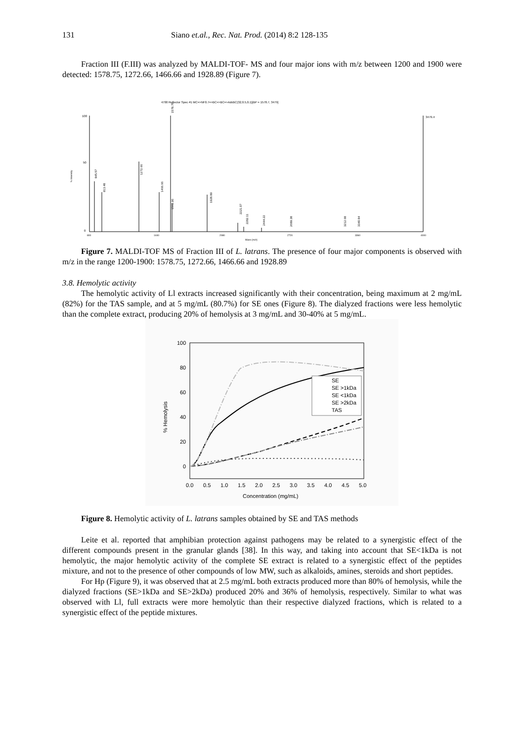131 Siano et.al., Rec. Nat. Prod. (2014) 8:2 128-135
Fraction III (F.III) was analyzed by MALDI-TOF- MS and four major ions with m/z between 1200 and 1900 were detected: 1578.75, 1272.66, 1466.66 and 1928.89 (Figure 7).
4700 Reflector Spec #1 MC=>NF0.7=>BC=>BC=>AdvBC(32,0.5,0.1)[BP = 1578.7, 3479]
% Intensity
100
50
0
845.57
913.48
1272.66
1466.66
1578.75
1561.96
1928.89
2221.07
2282.11
2444.22
2689.38
3212.68
3340.84
3479.4
800
1440
2080
2720
3360
4000
Mass (m/z)
Figure 7. MALDI-TOF MS of Fraction III of L. latrans. The presence of four major components is observed with m/z in the range 1200-1900: 1578.75, 1272.66, 1466.66 and 1928.89
3.8. Hemolytic activity
The hemolytic activity of Ll extracts increased significantly with their concentration, being maximum at 2 mg/mL (82%) for the TAS sample, and at 5 mg/mL (80.7%) for SE ones (Figure 8). The dialyzed fractions were less hemolytic than the complete extract, producing 20% of hemolysis at 3 mg/mL and 30-40% at 5 mg/mL.
100
80
60
40
20
0
0.0
0.5
1.0
1.5
2.0
2.5
3.0
3.5
4.0
4.5
5.0
Concentration (mg/mL)
% Hemolysis
SE
SE >1kDa
SE <1kDa
SE >2kDa
TAS
Figure 8. Hemolytic activity of L. latrans samples obtained by SE and TAS methods
Leite et al. reported that amphibian protection against pathogens may be related to a synergistic effect of the different compounds present in the granular glands [38]. In this way, and taking into account that SE<1kDa is not hemolytic, the major hemolytic activity of the complete SE extract is related to a synergistic effect of the peptides mixture, and not to the presence of other compounds of low MW, such as alkaloids, amines, steroids and short peptides.
For Hp (Figure 9), it was observed that at 2.5 mg/mL both extracts produced more than 80% of hemolysis, while the dialyzed fractions (SE>1kDa and SE>2kDa) produced 20% and 36% of hemolysis, respectively. Similar to what was observed with Ll, full extracts were more hemolytic than their respective dialyzed fractions, which is related to a synergistic effect of the peptide mixtures.